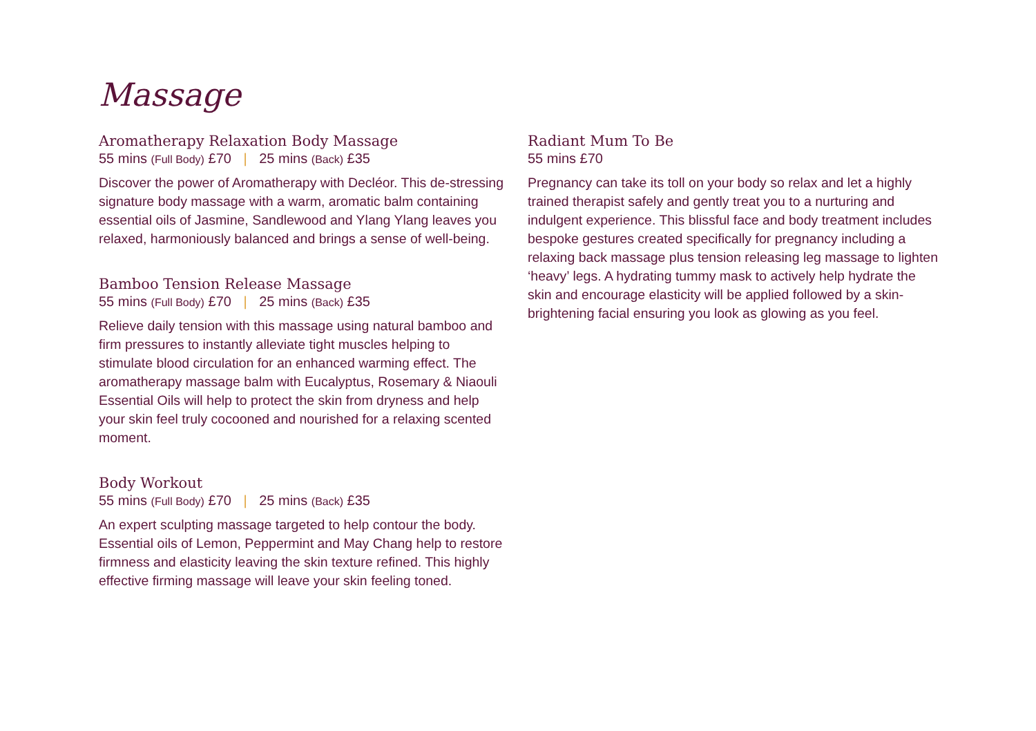Massage
Aromatherapy Relaxation Body Massage
55 mins (Full Body) £70 | 25 mins (Back) £35
Discover the power of Aromatherapy with Decléor. This de-stressing signature body massage with a warm, aromatic balm containing essential oils of Jasmine, Sandlewood and Ylang Ylang leaves you relaxed, harmoniously balanced and brings a sense of well-being.
Bamboo Tension Release Massage
55 mins (Full Body) £70 | 25 mins (Back) £35
Relieve daily tension with this massage using natural bamboo and firm pressures to instantly alleviate tight muscles helping to stimulate blood circulation for an enhanced warming effect. The aromatherapy massage balm with Eucalyptus, Rosemary & Niaouli Essential Oils will help to protect the skin from dryness and help your skin feel truly cocooned and nourished for a relaxing scented moment.
Body Workout
55 mins (Full Body) £70 | 25 mins (Back) £35
An expert sculpting massage targeted to help contour the body. Essential oils of Lemon, Peppermint and May Chang help to restore firmness and elasticity leaving the skin texture refined. This highly effective firming massage will leave your skin feeling toned.
Radiant Mum To Be
55 mins £70
Pregnancy can take its toll on your body so relax and let a highly trained therapist safely and gently treat you to a nurturing and indulgent experience. This blissful face and body treatment includes bespoke gestures created specifically for pregnancy including a relaxing back massage plus tension releasing leg massage to lighten ‘heavy’ legs. A hydrating tummy mask to actively help hydrate the skin and encourage elasticity will be applied followed by a skin-brightening facial ensuring you look as glowing as you feel.